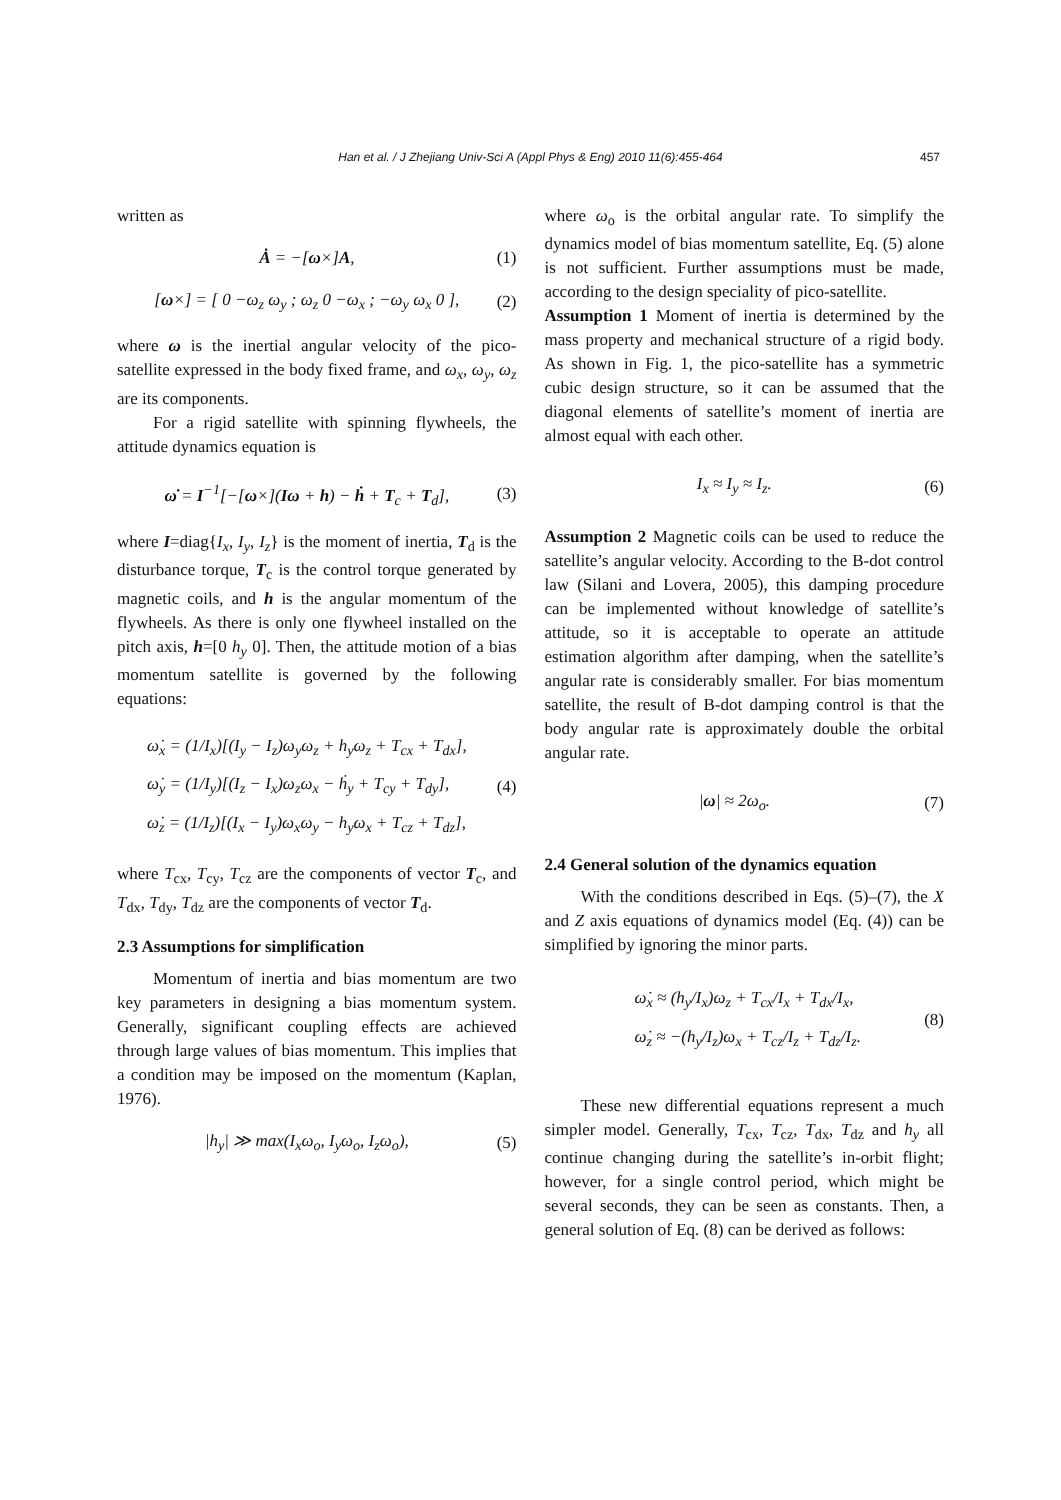Han et al. / J Zhejiang Univ-Sci A (Appl Phys & Eng) 2010 11(6):455-464 457
written as
Ȧ = −[ω×]A, (1)
[ω×] = [ 0 −ω<sub>z</sub> ω<sub>y</sub> ; ω<sub>z</sub> 0 −ω<sub>x</sub> ; −ω<sub>y</sub> ω<sub>x</sub> 0 ], (2)
where ω is the inertial angular velocity of the pico-satellite expressed in the body fixed frame, and ω<sub>x</sub>, ω<sub>y</sub>, ω<sub>z</sub> are its components.
For a rigid satellite with spinning flywheels, the attitude dynamics equation is
ω̇ = I<sup>−1</sup>[−[ω×](Iω + h) − ḣ + T<sub>c</sub> + T<sub>d</sub>], (3)
where I=diag{I<sub>x</sub>, I<sub>y</sub>, I<sub>z</sub>} is the moment of inertia, T<sub>d</sub> is the disturbance torque, T<sub>c</sub> is the control torque generated by magnetic coils, and h is the angular momentum of the flywheels. As there is only one flywheel installed on the pitch axis, h=[0 h<sub>y</sub> 0]. Then, the attitude motion of a bias momentum satellite is governed by the following equations:
ω̇<sub>x</sub> = (1/I<sub>x</sub>)[(I<sub>y</sub> − I<sub>z</sub>)ω<sub>y</sub>ω<sub>z</sub> + h<sub>y</sub>ω<sub>z</sub> + T<sub>cx</sub> + T<sub>dx</sub>],
ω̇<sub>y</sub> = (1/I<sub>y</sub>)[(I<sub>z</sub> − I<sub>x</sub>)ω<sub>z</sub>ω<sub>x</sub> − ḣ<sub>y</sub> + T<sub>cy</sub> + T<sub>dy</sub>],
ω̇<sub>z</sub> = (1/I<sub>z</sub>)[(I<sub>x</sub> − I<sub>y</sub>)ω<sub>x</sub>ω<sub>y</sub> − h<sub>y</sub>ω<sub>x</sub> + T<sub>cz</sub> + T<sub>dz</sub>], (4)
where T<sub>cx</sub>, T<sub>cy</sub>, T<sub>cz</sub> are the components of vector T<sub>c</sub>, and T<sub>dx</sub>, T<sub>dy</sub>, T<sub>dz</sub> are the components of vector T<sub>d</sub>.
2.3 Assumptions for simplification
Momentum of inertia and bias momentum are two key parameters in designing a bias momentum system. Generally, significant coupling effects are achieved through large values of bias momentum. This implies that a condition may be imposed on the momentum (Kaplan, 1976).
|h<sub>y</sub>| ≫ max(I<sub>x</sub>ω<sub>o</sub>, I<sub>y</sub>ω<sub>o</sub>, I<sub>z</sub>ω<sub>o</sub>), (5)
where ω<sub>o</sub> is the orbital angular rate. To simplify the dynamics model of bias momentum satellite, Eq. (5) alone is not sufficient. Further assumptions must be made, according to the design speciality of pico-satellite.
Assumption 1 Moment of inertia is determined by the mass property and mechanical structure of a rigid body. As shown in Fig. 1, the pico-satellite has a symmetric cubic design structure, so it can be assumed that the diagonal elements of satellite’s moment of inertia are almost equal with each other.
I<sub>x</sub> ≈ I<sub>y</sub> ≈ I<sub>z</sub>. (6)
Assumption 2 Magnetic coils can be used to reduce the satellite’s angular velocity. According to the B-dot control law (Silani and Lovera, 2005), this damping procedure can be implemented without knowledge of satellite’s attitude, so it is acceptable to operate an attitude estimation algorithm after damping, when the satellite’s angular rate is considerably smaller. For bias momentum satellite, the result of B-dot damping control is that the body angular rate is approximately double the orbital angular rate.
|ω| ≈ 2ω<sub>o</sub>. (7)
2.4 General solution of the dynamics equation
With the conditions described in Eqs. (5)–(7), the X and Z axis equations of dynamics model (Eq. (4)) can be simplified by ignoring the minor parts.
ω̇<sub>x</sub> ≈ (h<sub>y</sub>/I<sub>x</sub>)ω<sub>z</sub> + T<sub>cx</sub>/I<sub>x</sub> + T<sub>dx</sub>/I<sub>x</sub>,
ω̇<sub>z</sub> ≈ −(h<sub>y</sub>/I<sub>z</sub>)ω<sub>x</sub> + T<sub>cz</sub>/I<sub>z</sub> + T<sub>dz</sub>/I<sub>z</sub>. (8)
These new differential equations represent a much simpler model. Generally, T<sub>cx</sub>, T<sub>cz</sub>, T<sub>dx</sub>, T<sub>dz</sub> and h<sub>y</sub> all continue changing during the satellite’s in-orbit flight; however, for a single control period, which might be several seconds, they can be seen as constants. Then, a general solution of Eq. (8) can be derived as follows: